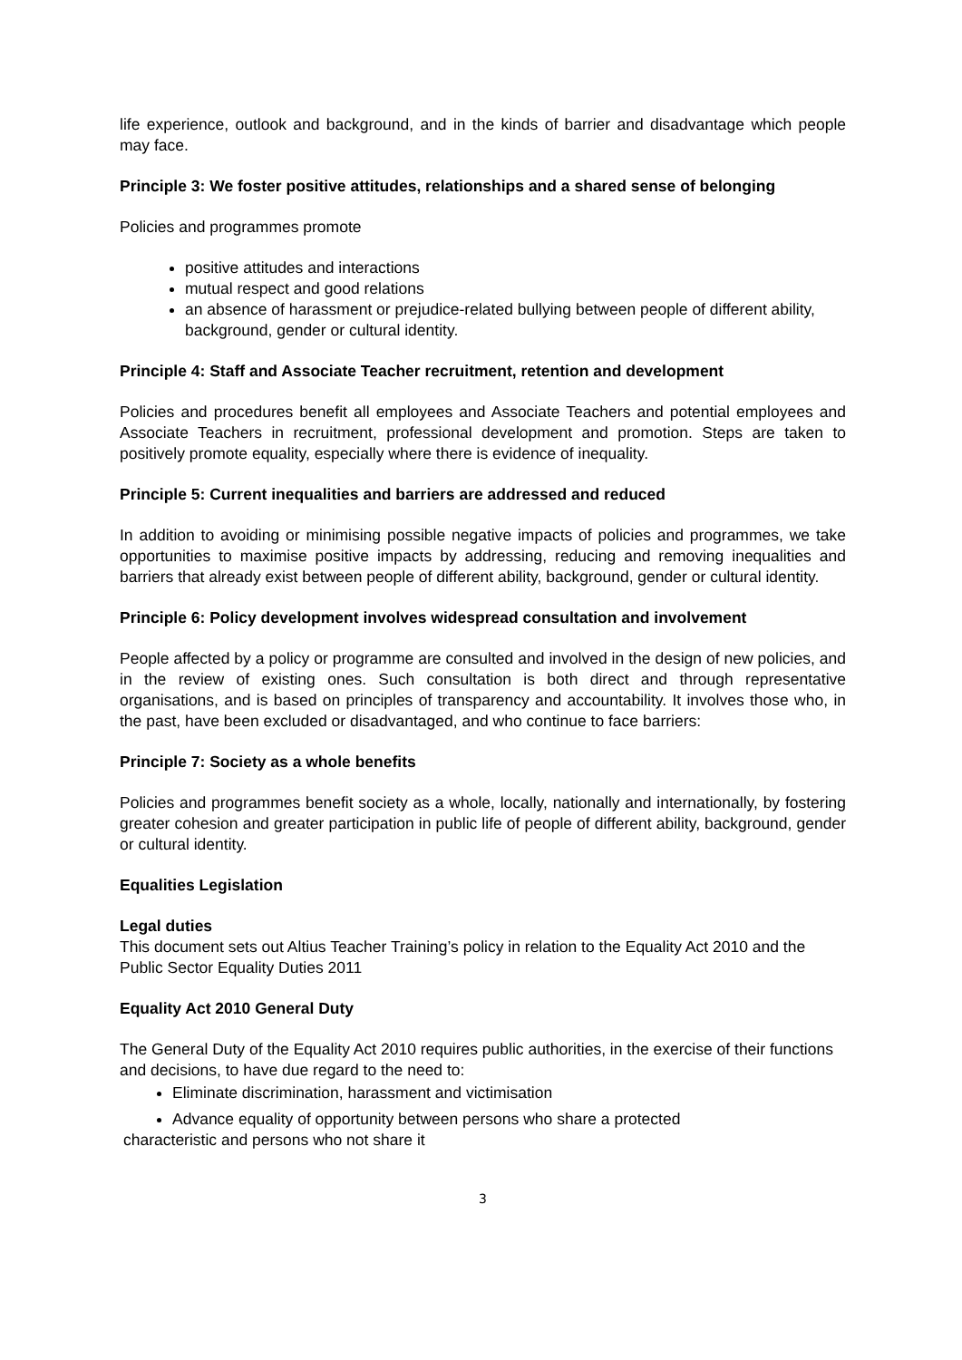life experience, outlook and background, and in the kinds of barrier and disadvantage which people may face.
Principle 3: We foster positive attitudes, relationships and a shared sense of belonging
Policies and programmes promote
positive attitudes and interactions
mutual respect and good relations
an absence of harassment or prejudice-related bullying between people of different ability, background, gender or cultural identity.
Principle 4: Staff and Associate Teacher recruitment, retention and development
Policies and procedures benefit all employees and Associate Teachers and potential employees and Associate Teachers in recruitment, professional development and promotion. Steps are taken to positively promote equality, especially where there is evidence of inequality.
Principle 5: Current inequalities and barriers are addressed and reduced
In addition to avoiding or minimising possible negative impacts of policies and programmes, we take opportunities to maximise positive impacts by addressing, reducing and removing inequalities and barriers that already exist between people of different ability, background, gender or cultural identity.
Principle 6: Policy development involves widespread consultation and involvement
People affected by a policy or programme are consulted and involved in the design of new policies, and in the review of existing ones. Such consultation is both direct and through representative organisations, and is based on principles of transparency and accountability. It involves those who, in the past, have been excluded or disadvantaged, and who continue to face barriers:
Principle 7: Society as a whole benefits
Policies and programmes benefit society as a whole, locally, nationally and internationally, by fostering greater cohesion and greater participation in public life of people of different ability, background, gender or cultural identity.
Equalities Legislation
Legal duties
This document sets out Altius Teacher Training’s policy in relation to the Equality Act 2010 and the Public Sector Equality Duties 2011
Equality Act 2010 General Duty
The General Duty of the Equality Act 2010 requires public authorities, in the exercise of their functions and decisions, to have due regard to the need to:
Eliminate discrimination, harassment and victimisation
Advance equality of opportunity between persons who share a protected
characteristic and persons who not share it
3